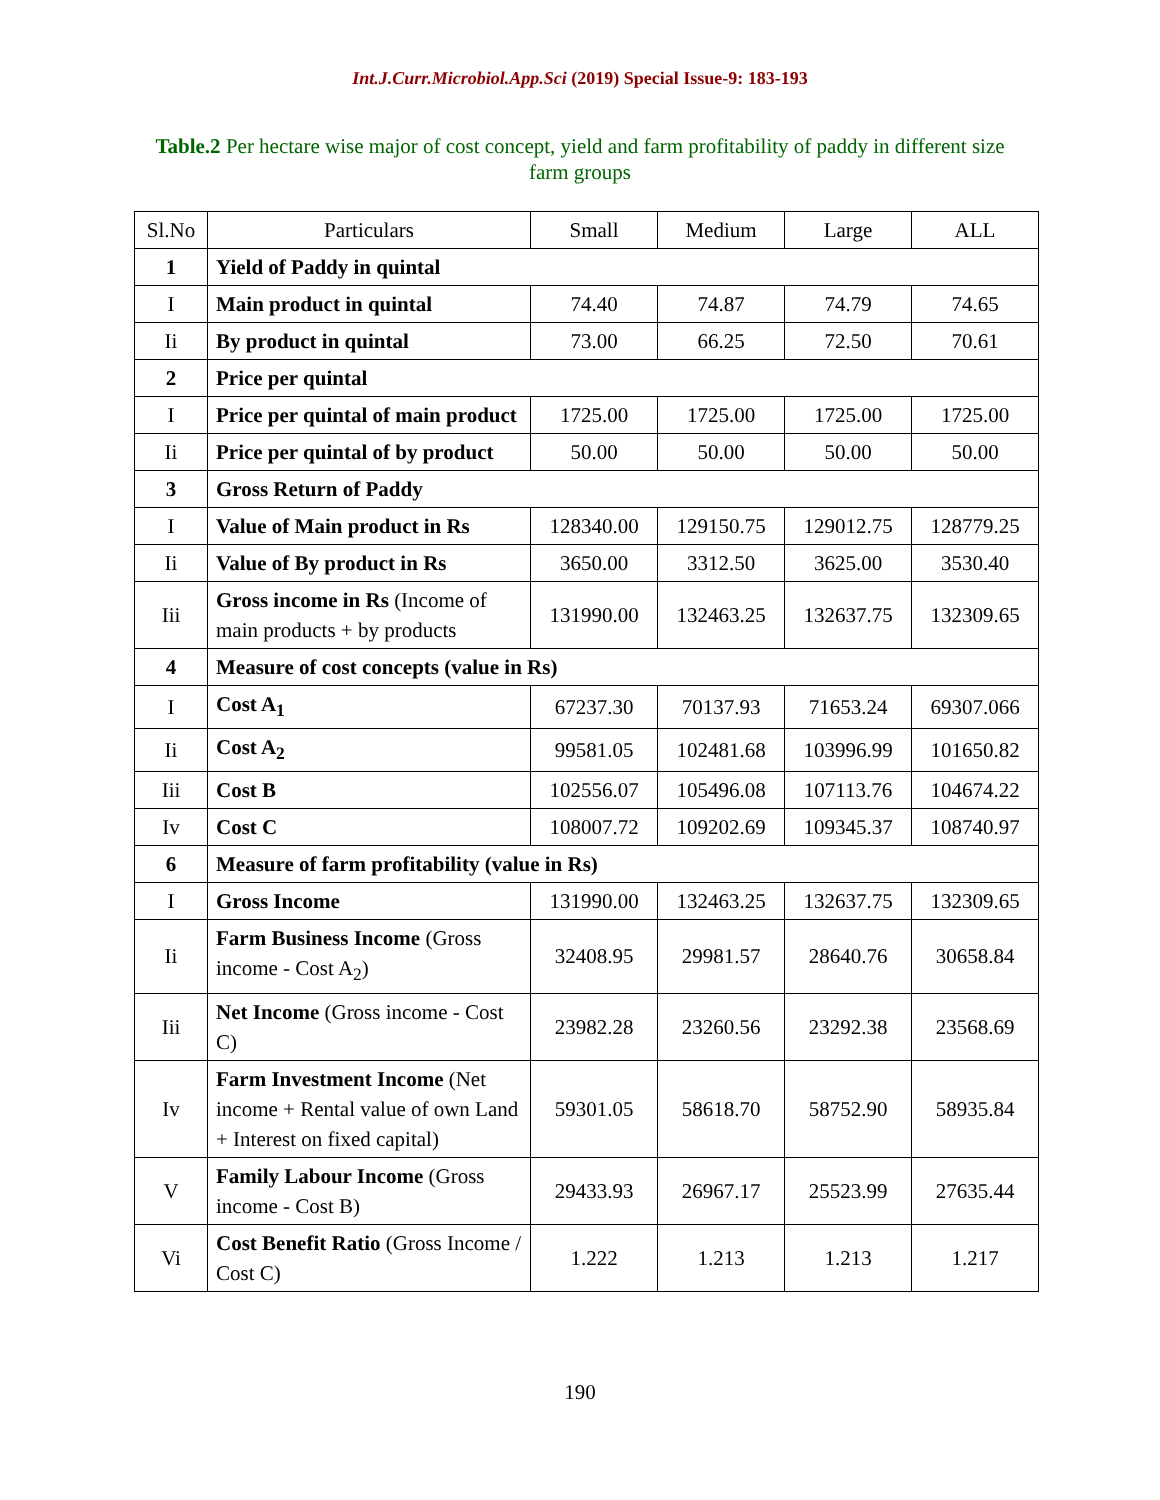Int.J.Curr.Microbiol.App.Sci (2019) Special Issue-9: 183-193
Table.2 Per hectare wise major of cost concept, yield and farm profitability of paddy in different size farm groups
| Sl.No | Particulars | Small | Medium | Large | ALL |
| 1 | Yield of Paddy in quintal | | | | |
| I | Main product in quintal | 74.40 | 74.87 | 74.79 | 74.65 |
| Ii | By product in quintal | 73.00 | 66.25 | 72.50 | 70.61 |
| 2 | Price per quintal | | | | |
| I | Price per quintal of main product | 1725.00 | 1725.00 | 1725.00 | 1725.00 |
| Ii | Price per quintal of by product | 50.00 | 50.00 | 50.00 | 50.00 |
| 3 | Gross Return of Paddy | | | | |
| I | Value of Main product in Rs | 128340.00 | 129150.75 | 129012.75 | 128779.25 |
| Ii | Value of By product in Rs | 3650.00 | 3312.50 | 3625.00 | 3530.40 |
| Iii | Gross income in Rs (Income of main products + by products | 131990.00 | 132463.25 | 132637.75 | 132309.65 |
| 4 | Measure of cost concepts (value in Rs) | | | | |
| I | Cost A<sub>1</sub> | 67237.30 | 70137.93 | 71653.24 | 69307.066 |
| Ii | Cost A<sub>2</sub> | 99581.05 | 102481.68 | 103996.99 | 101650.82 |
| Iii | Cost B | 102556.07 | 105496.08 | 107113.76 | 104674.22 |
| Iv | Cost C | 108007.72 | 109202.69 | 109345.37 | 108740.97 |
| 6 | Measure of farm profitability (value in Rs) | | | | |
| I | Gross Income | 131990.00 | 132463.25 | 132637.75 | 132309.65 |
| Ii | Farm Business Income (Gross income - Cost A<sub>2</sub>) | 32408.95 | 29981.57 | 28640.76 | 30658.84 |
| Iii | Net Income (Gross income - Cost C) | 23982.28 | 23260.56 | 23292.38 | 23568.69 |
| Iv | Farm Investment Income (Net income + Rental value of own Land + Interest on fixed capital) | 59301.05 | 58618.70 | 58752.90 | 58935.84 |
| V | Family Labour Income (Gross income - Cost B) | 29433.93 | 26967.17 | 25523.99 | 27635.44 |
| Vi | Cost Benefit Ratio (Gross Income / Cost C) | 1.222 | 1.213 | 1.213 | 1.217 |
190